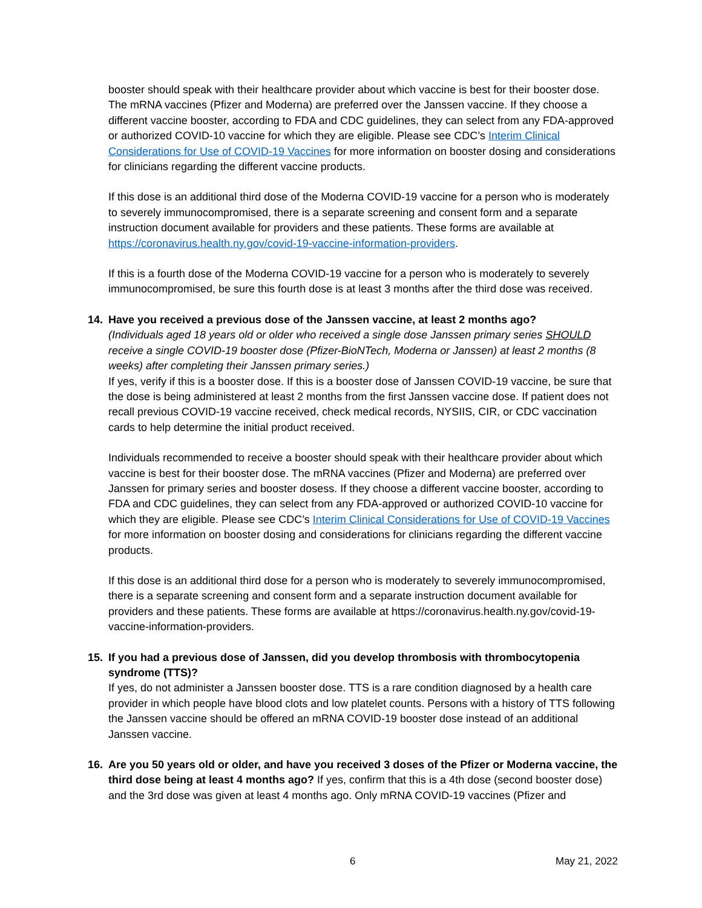booster should speak with their healthcare provider about which vaccine is best for their booster dose. The mRNA vaccines (Pfizer and Moderna) are preferred over the Janssen vaccine. If they choose a different vaccine booster, according to FDA and CDC guidelines, they can select from any FDA-approved or authorized COVID-10 vaccine for which they are eligible. Please see CDC’s Interim Clinical Considerations for Use of COVID-19 Vaccines for more information on booster dosing and considerations for clinicians regarding the different vaccine products.
If this dose is an additional third dose of the Moderna COVID-19 vaccine for a person who is moderately to severely immunocompromised, there is a separate screening and consent form and a separate instruction document available for providers and these patients. These forms are available at https://coronavirus.health.ny.gov/covid-19-vaccine-information-providers.
If this is a fourth dose of the Moderna COVID-19 vaccine for a person who is moderately to severely immunocompromised, be sure this fourth dose is at least 3 months after the third dose was received.
14. Have you received a previous dose of the Janssen vaccine, at least 2 months ago?
(Individuals aged 18 years old or older who received a single dose Janssen primary series SHOULD receive a single COVID-19 booster dose (Pfizer-BioNTech, Moderna or Janssen) at least 2 months (8 weeks) after completing their Janssen primary series.)
If yes, verify if this is a booster dose. If this is a booster dose of Janssen COVID-19 vaccine, be sure that the dose is being administered at least 2 months from the first Janssen vaccine dose. If patient does not recall previous COVID-19 vaccine received, check medical records, NYSIIS, CIR, or CDC vaccination cards to help determine the initial product received.
Individuals recommended to receive a booster should speak with their healthcare provider about which vaccine is best for their booster dose. The mRNA vaccines (Pfizer and Moderna) are preferred over Janssen for primary series and booster dosess. If they choose a different vaccine booster, according to FDA and CDC guidelines, they can select from any FDA-approved or authorized COVID-10 vaccine for which they are eligible. Please see CDC’s Interim Clinical Considerations for Use of COVID-19 Vaccines for more information on booster dosing and considerations for clinicians regarding the different vaccine products.
If this dose is an additional third dose for a person who is moderately to severely immunocompromised, there is a separate screening and consent form and a separate instruction document available for providers and these patients. These forms are available at https://coronavirus.health.ny.gov/covid-19-vaccine-information-providers.
15. If you had a previous dose of Janssen, did you develop thrombosis with thrombocytopenia syndrome (TTS)?
If yes, do not administer a Janssen booster dose. TTS is a rare condition diagnosed by a health care provider in which people have blood clots and low platelet counts. Persons with a history of TTS following the Janssen vaccine should be offered an mRNA COVID-19 booster dose instead of an additional Janssen vaccine.
16. Are you 50 years old or older, and have you received 3 doses of the Pfizer or Moderna vaccine, the third dose being at least 4 months ago? If yes, confirm that this is a 4th dose (second booster dose) and the 3rd dose was given at least 4 months ago. Only mRNA COVID-19 vaccines (Pfizer and
6 May 21, 2022